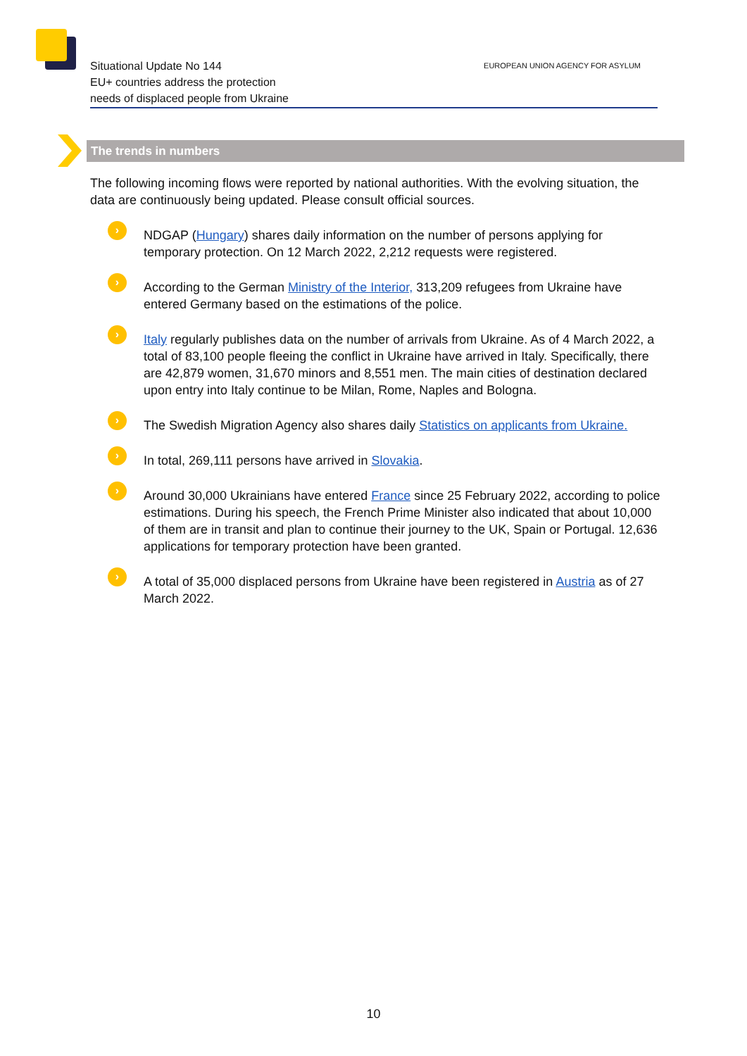Situational Update No 144
EU+ countries address the protection
needs of displaced people from Ukraine
EUROPEAN UNION AGENCY FOR ASYLUM
The trends in numbers
The following incoming flows were reported by national authorities. With the evolving situation, the data are continuously being updated. Please consult official sources.
›
NDGAP (Hungary) shares daily information on the number of persons applying for temporary protection. On 12 March 2022, 2,212 requests were registered.
›
According to the German Ministry of the Interior, 313,209 refugees from Ukraine have entered Germany based on the estimations of the police.
›
Italy regularly publishes data on the number of arrivals from Ukraine. As of 4 March 2022, a total of 83,100 people fleeing the conflict in Ukraine have arrived in Italy. Specifically, there are 42,879 women, 31,670 minors and 8,551 men. The main cities of destination declared upon entry into Italy continue to be Milan, Rome, Naples and Bologna.
›
The Swedish Migration Agency also shares daily Statistics on applicants from Ukraine.
›
In total, 269,111 persons have arrived in Slovakia.
›
Around 30,000 Ukrainians have entered France since 25 February 2022, according to police estimations. During his speech, the French Prime Minister also indicated that about 10,000 of them are in transit and plan to continue their journey to the UK, Spain or Portugal. 12,636 applications for temporary protection have been granted.
›
A total of 35,000 displaced persons from Ukraine have been registered in Austria as of 27 March 2022.
10